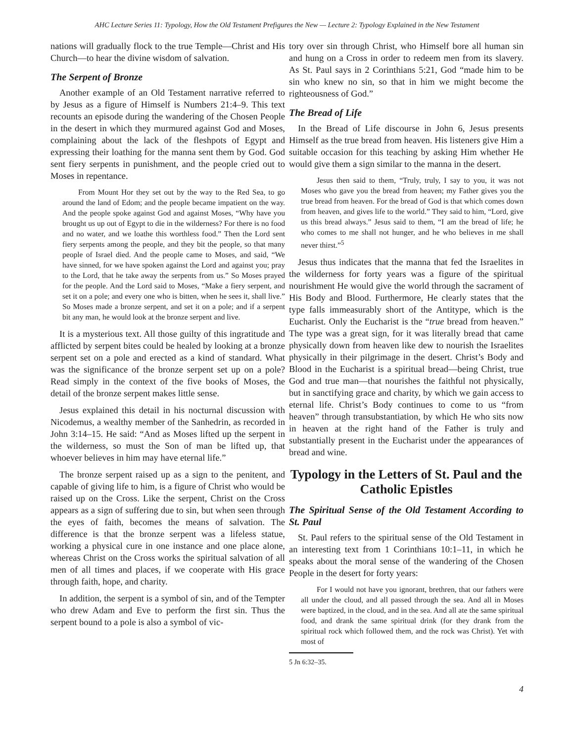AHC Lecture Series 11: Typology, How the Old Testament Prefigures the New — Lecture 2: Typology Explained in the New Testament
nations will gradually flock to the true Temple—Christ and His Church—to hear the divine wisdom of salvation.
The Serpent of Bronze
Another example of an Old Testament narrative referred to by Jesus as a figure of Himself is Numbers 21:4–9. This text recounts an episode during the wandering of the Chosen People in the desert in which they murmured against God and Moses, complaining about the lack of the fleshpots of Egypt and expressing their loathing for the manna sent them by God. God sent fiery serpents in punishment, and the people cried out to Moses in repentance.
From Mount Hor they set out by the way to the Red Sea, to go around the land of Edom; and the people became impatient on the way. And the people spoke against God and against Moses, “Why have you brought us up out of Egypt to die in the wilderness? For there is no food and no water, and we loathe this worthless food.” Then the Lord sent fiery serpents among the people, and they bit the people, so that many people of Israel died. And the people came to Moses, and said, “We have sinned, for we have spoken against the Lord and against you; pray to the Lord, that he take away the serpents from us.” So Moses prayed for the people. And the Lord said to Moses, “Make a fiery serpent, and set it on a pole; and every one who is bitten, when he sees it, shall live.” So Moses made a bronze serpent, and set it on a pole; and if a serpent bit any man, he would look at the bronze serpent and live.
It is a mysterious text. All those guilty of this ingratitude and afflicted by serpent bites could be healed by looking at a bronze serpent set on a pole and erected as a kind of standard. What was the significance of the bronze serpent set up on a pole? Read simply in the context of the five books of Moses, the detail of the bronze serpent makes little sense.
Jesus explained this detail in his nocturnal discussion with Nicodemus, a wealthy member of the Sanhedrin, as recorded in John 3:14–15. He said: “And as Moses lifted up the serpent in the wilderness, so must the Son of man be lifted up, that whoever believes in him may have eternal life.”
The bronze serpent raised up as a sign to the penitent, and capable of giving life to him, is a figure of Christ who would be raised up on the Cross. Like the serpent, Christ on the Cross appears as a sign of suffering due to sin, but when seen through the eyes of faith, becomes the means of salvation. The difference is that the bronze serpent was a lifeless statue, working a physical cure in one instance and one place alone, whereas Christ on the Cross works the spiritual salvation of all men of all times and places, if we cooperate with His grace through faith, hope, and charity.
In addition, the serpent is a symbol of sin, and of the Tempter who drew Adam and Eve to perform the first sin. Thus the serpent bound to a pole is also a symbol of vic-
tory over sin through Christ, who Himself bore all human sin and hung on a Cross in order to redeem men from its slavery. As St. Paul says in 2 Corinthians 5:21, God “made him to be sin who knew no sin, so that in him we might become the righteousness of God.”
The Bread of Life
In the Bread of Life discourse in John 6, Jesus presents Himself as the true bread from heaven. His listeners give Him a suitable occasion for this teaching by asking Him whether He would give them a sign similar to the manna in the desert.
Jesus then said to them, “Truly, truly, I say to you, it was not Moses who gave you the bread from heaven; my Father gives you the true bread from heaven. For the bread of God is that which comes down from heaven, and gives life to the world.” They said to him, “Lord, give us this bread always.” Jesus said to them, “I am the bread of life; he who comes to me shall not hunger, and he who believes in me shall never thirst.”<sup>5</sup>
Jesus thus indicates that the manna that fed the Israelites in the wilderness for forty years was a figure of the spiritual nourishment He would give the world through the sacrament of His Body and Blood. Furthermore, He clearly states that the type falls immeasurably short of the Antitype, which is the Eucharist. Only the Eucharist is the “true bread from heaven.” The type was a great sign, for it was literally bread that came physically down from heaven like dew to nourish the Israelites physically in their pilgrimage in the desert. Christ’s Body and Blood in the Eucharist is a spiritual bread—being Christ, true God and true man—that nourishes the faithful not physically, but in sanctifying grace and charity, by which we gain access to eternal life. Christ’s Body continues to come to us “from heaven” through transubstantiation, by which He who sits now in heaven at the right hand of the Father is truly and substantially present in the Eucharist under the appearances of bread and wine.
Typology in the Letters of St. Paul and the Catholic Epistles
The Spiritual Sense of the Old Testament According to St. Paul
St. Paul refers to the spiritual sense of the Old Testament in an interesting text from 1 Corinthians 10:1–11, in which he speaks about the moral sense of the wandering of the Chosen People in the desert for forty years:
For I would not have you ignorant, brethren, that our fathers were all under the cloud, and all passed through the sea. And all in Moses were baptized, in the cloud, and in the sea. And all ate the same spiritual food, and drank the same spiritual drink (for they drank from the spiritual rock which followed them, and the rock was Christ). Yet with most of
5 Jn 6:32–35.
4